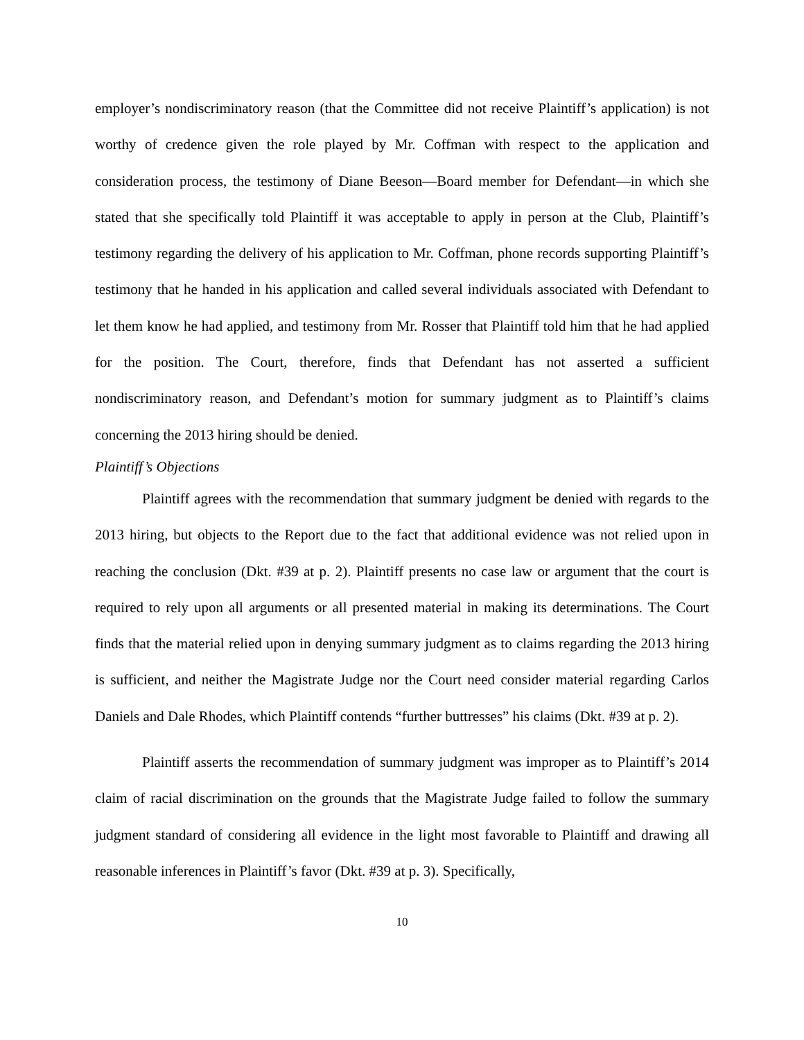employer’s nondiscriminatory reason (that the Committee did not receive Plaintiff’s application) is not worthy of credence given the role played by Mr. Coffman with respect to the application and consideration process, the testimony of Diane Beeson—Board member for Defendant—in which she stated that she specifically told Plaintiff it was acceptable to apply in person at the Club, Plaintiff’s testimony regarding the delivery of his application to Mr. Coffman, phone records supporting Plaintiff’s testimony that he handed in his application and called several individuals associated with Defendant to let them know he had applied, and testimony from Mr. Rosser that Plaintiff told him that he had applied for the position. The Court, therefore, finds that Defendant has not asserted a sufficient nondiscriminatory reason, and Defendant’s motion for summary judgment as to Plaintiff’s claims concerning the 2013 hiring should be denied.
Plaintiff’s Objections
Plaintiff agrees with the recommendation that summary judgment be denied with regards to the 2013 hiring, but objects to the Report due to the fact that additional evidence was not relied upon in reaching the conclusion (Dkt. #39 at p. 2). Plaintiff presents no case law or argument that the court is required to rely upon all arguments or all presented material in making its determinations. The Court finds that the material relied upon in denying summary judgment as to claims regarding the 2013 hiring is sufficient, and neither the Magistrate Judge nor the Court need consider material regarding Carlos Daniels and Dale Rhodes, which Plaintiff contends “further buttresses” his claims (Dkt. #39 at p. 2).
Plaintiff asserts the recommendation of summary judgment was improper as to Plaintiff’s 2014 claim of racial discrimination on the grounds that the Magistrate Judge failed to follow the summary judgment standard of considering all evidence in the light most favorable to Plaintiff and drawing all reasonable inferences in Plaintiff’s favor (Dkt. #39 at p. 3). Specifically,
10